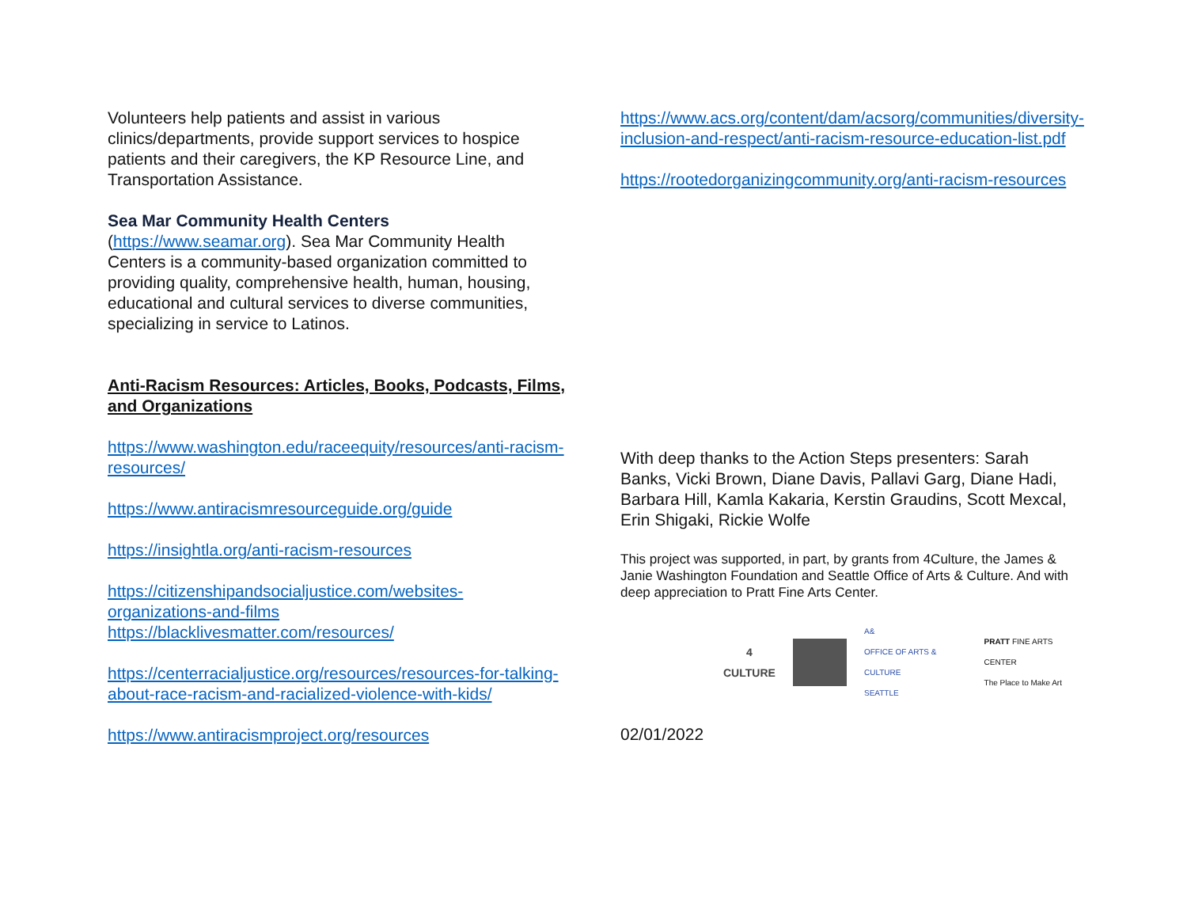Volunteers help patients and assist in various clinics/departments, provide support services to hospice patients and their caregivers, the KP Resource Line, and Transportation Assistance.
Sea Mar Community Health Centers
(https://www.seamar.org). Sea Mar Community Health Centers is a community-based organization committed to providing quality, comprehensive health, human, housing, educational and cultural services to diverse communities, specializing in service to Latinos.
Anti-Racism Resources: Articles, Books, Podcasts, Films, and Organizations
https://www.washington.edu/raceequity/resources/anti-racism-resources/
https://www.antiracismresourceguide.org/guide
https://insightla.org/anti-racism-resources
https://citizenshipandsocialjustice.com/websites-organizations-and-films
https://blacklivesmatter.com/resources/
https://centerracialjustice.org/resources/resources-for-talking-about-race-racism-and-racialized-violence-with-kids/
https://www.antiracismproject.org/resources
https://www.acs.org/content/dam/acsorg/communities/diversity-inclusion-and-respect/anti-racism-resource-education-list.pdf
https://rootedorganizingcommunity.org/anti-racism-resources
With deep thanks to the Action Steps presenters: Sarah Banks, Vicki Brown, Diane Davis, Pallavi Garg, Diane Hadi, Barbara Hill, Kamla Kakaria, Kerstin Graudins, Scott Mexcal, Erin Shigaki, Rickie Wolfe
This project was supported, in part, by grants from 4Culture, the James & Janie Washington Foundation and Seattle Office of Arts & Culture. And with deep appreciation to Pratt Fine Arts Center.
4
CULTURE
A&
OFFICE OF ARTS & CULTURE
SEATTLE
PRATT FINE ARTS CENTER
The Place to Make Art
02/01/2022